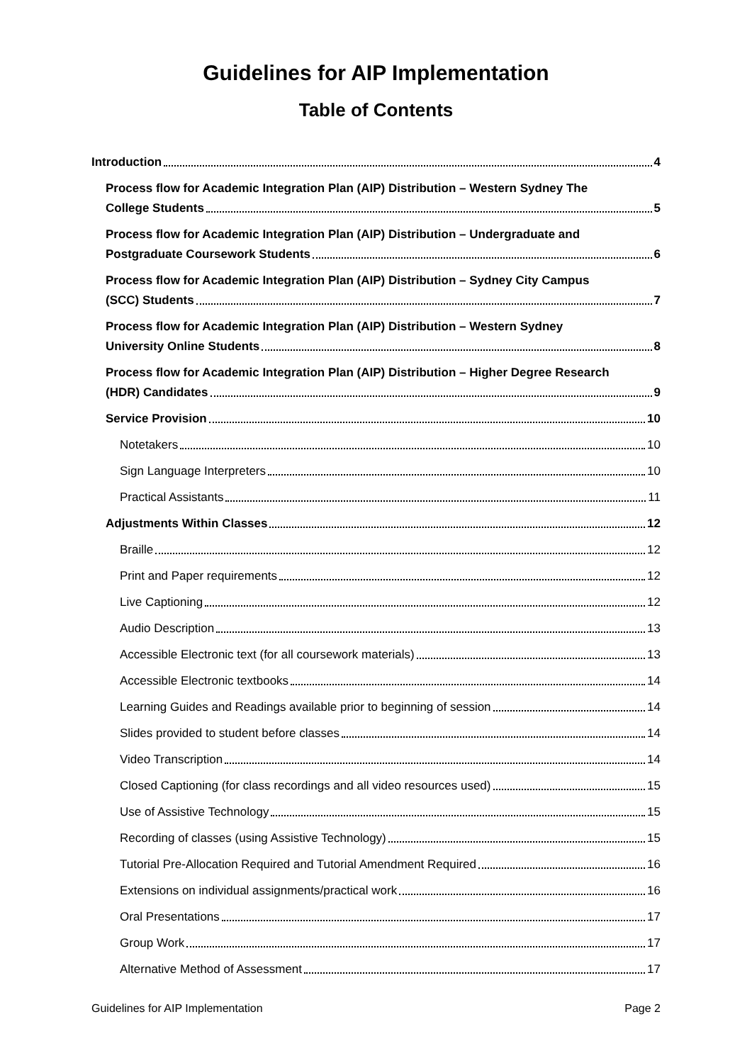Guidelines for AIP Implementation
Table of Contents
Introduction 4
Process flow for Academic Integration Plan (AIP) Distribution – Western Sydney The
College Students 5
Process flow for Academic Integration Plan (AIP) Distribution – Undergraduate and
Postgraduate Coursework Students 6
Process flow for Academic Integration Plan (AIP) Distribution – Sydney City Campus
(SCC) Students 7
Process flow for Academic Integration Plan (AIP) Distribution – Western Sydney
University Online Students 8
Process flow for Academic Integration Plan (AIP) Distribution – Higher Degree Research
(HDR) Candidates 9
Service Provision 10
Notetakers 10
Sign Language Interpreters 10
Practical Assistants 11
Adjustments Within Classes 12
Braille 12
Print and Paper requirements 12
Live Captioning 12
Audio Description 13
Accessible Electronic text (for all coursework materials) 13
Accessible Electronic textbooks 14
Learning Guides and Readings available prior to beginning of session 14
Slides provided to student before classes 14
Video Transcription 14
Closed Captioning (for class recordings and all video resources used) 15
Use of Assistive Technology 15
Recording of classes (using Assistive Technology) 15
Tutorial Pre-Allocation Required and Tutorial Amendment Required 16
Extensions on individual assignments/practical work 16
Oral Presentations 17
Group Work 17
Alternative Method of Assessment 17
Guidelines for AIP Implementation Page 2